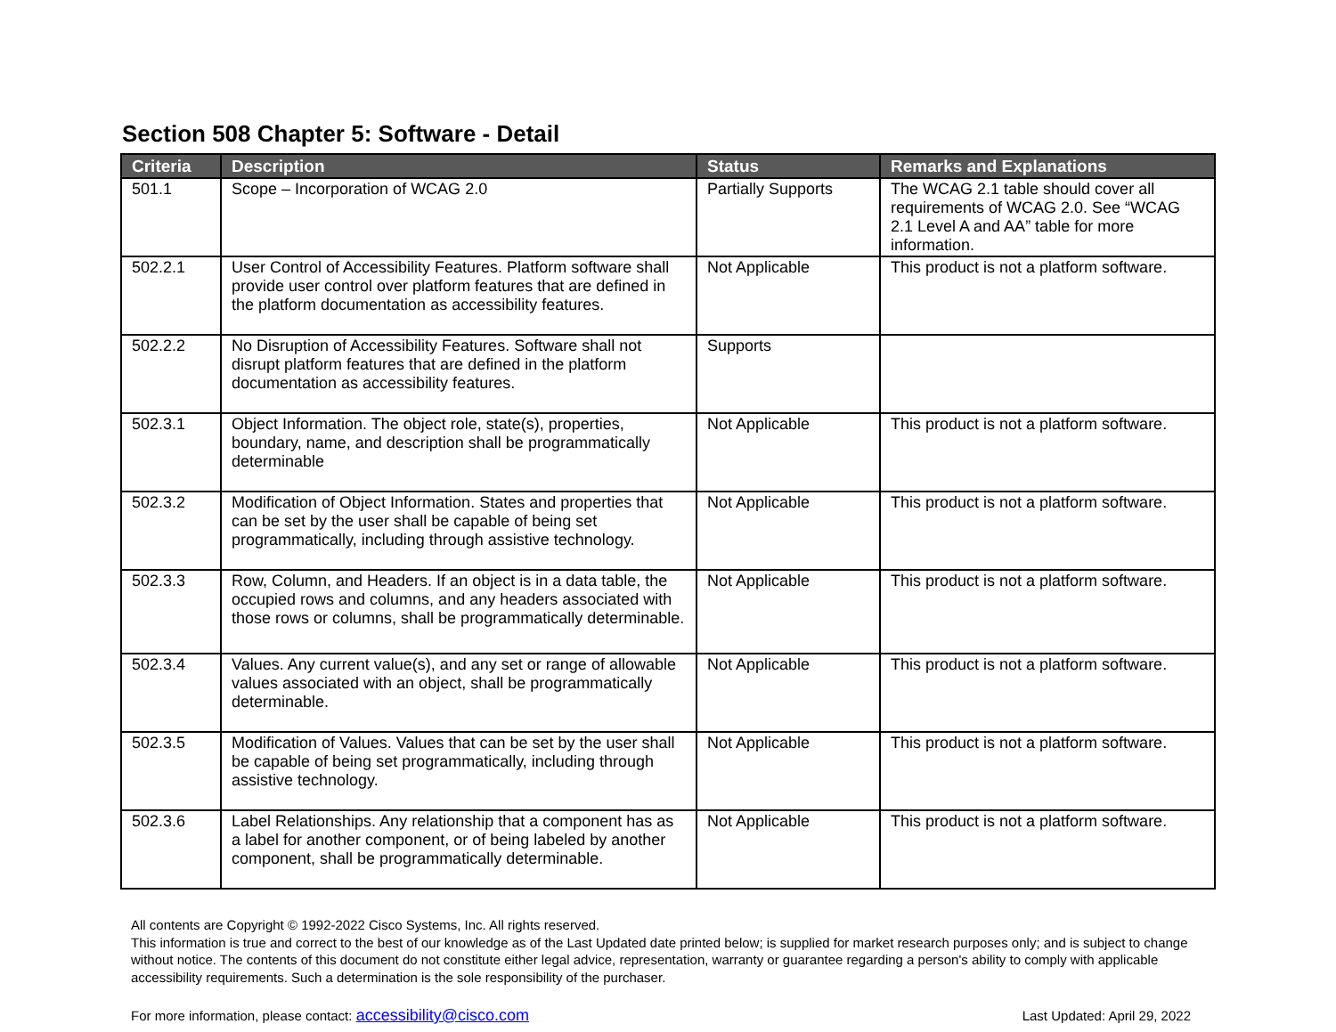Section 508 Chapter 5: Software - Detail
| Criteria | Description | Status | Remarks and Explanations |
| --- | --- | --- | --- |
| 501.1 | Scope – Incorporation of WCAG 2.0 | Partially Supports | The WCAG 2.1 table should cover all requirements of WCAG 2.0. See “WCAG 2.1 Level A and AA” table for more information. |
| 502.2.1 | User Control of Accessibility Features. Platform software shall provide user control over platform features that are defined in the platform documentation as accessibility features. | Not Applicable | This product is not a platform software. |
| 502.2.2 | No Disruption of Accessibility Features. Software shall not disrupt platform features that are defined in the platform documentation as accessibility features. | Supports | |
| 502.3.1 | Object Information. The object role, state(s), properties, boundary, name, and description shall be programmatically determinable | Not Applicable | This product is not a platform software. |
| 502.3.2 | Modification of Object Information. States and properties that can be set by the user shall be capable of being set programmatically, including through assistive technology. | Not Applicable | This product is not a platform software. |
| 502.3.3 | Row, Column, and Headers. If an object is in a data table, the occupied rows and columns, and any headers associated with those rows or columns, shall be programmatically determinable. | Not Applicable | This product is not a platform software. |
| 502.3.4 | Values. Any current value(s), and any set or range of allowable values associated with an object, shall be programmatically determinable. | Not Applicable | This product is not a platform software. |
| 502.3.5 | Modification of Values. Values that can be set by the user shall be capable of being set programmatically, including through assistive technology. | Not Applicable | This product is not a platform software. |
| 502.3.6 | Label Relationships. Any relationship that a component has as a label for another component, or of being labeled by another component, shall be programmatically determinable. | Not Applicable | This product is not a platform software. |
All contents are Copyright © 1992-2022 Cisco Systems, Inc. All rights reserved.
This information is true and correct to the best of our knowledge as of the Last Updated date printed below; is supplied for market research purposes only; and is subject to change without notice. The contents of this document do not constitute either legal advice, representation, warranty or guarantee regarding a person's ability to comply with applicable accessibility requirements. Such a determination is the sole responsibility of the purchaser.
For more information, please contact: accessibility@cisco.com Last Updated: April 29, 2022